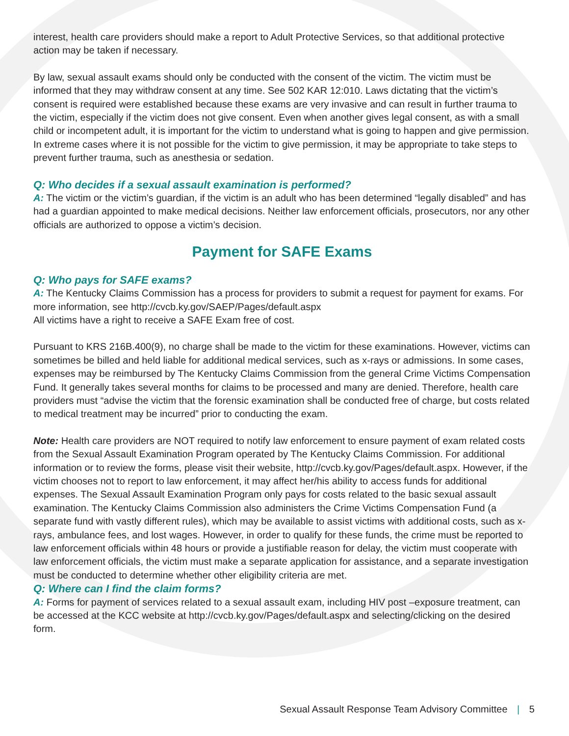interest, health care providers should make a report to Adult Protective Services, so that additional protective action may be taken if necessary.
By law, sexual assault exams should only be conducted with the consent of the victim. The victim must be informed that they may withdraw consent at any time. See 502 KAR 12:010. Laws dictating that the victim’s consent is required were established because these exams are very invasive and can result in further trauma to the victim, especially if the victim does not give consent. Even when another gives legal consent, as with a small child or incompetent adult, it is important for the victim to understand what is going to happen and give permission. In extreme cases where it is not possible for the victim to give permission, it may be appropriate to take steps to prevent further trauma, such as anesthesia or sedation.
Q: Who decides if a sexual assault examination is performed?
A: The victim or the victim’s guardian, if the victim is an adult who has been determined “legally disabled” and has had a guardian appointed to make medical decisions. Neither law enforcement officials, prosecutors, nor any other officials are authorized to oppose a victim’s decision.
Payment for SAFE Exams
Q: Who pays for SAFE exams?
A: The Kentucky Claims Commission has a process for providers to submit a request for payment for exams. For more information, see http://cvcb.ky.gov/SAEP/Pages/default.aspx
All victims have a right to receive a SAFE Exam free of cost.
Pursuant to KRS 216B.400(9), no charge shall be made to the victim for these examinations. However, victims can sometimes be billed and held liable for additional medical services, such as x-rays or admissions. In some cases, expenses may be reimbursed by The Kentucky Claims Commission from the general Crime Victims Compensation Fund. It generally takes several months for claims to be processed and many are denied. Therefore, health care providers must “advise the victim that the forensic examination shall be conducted free of charge, but costs related to medical treatment may be incurred” prior to conducting the exam.
Note: Health care providers are NOT required to notify law enforcement to ensure payment of exam related costs from the Sexual Assault Examination Program operated by The Kentucky Claims Commission. For additional information or to review the forms, please visit their website, http://cvcb.ky.gov/Pages/default.aspx. However, if the victim chooses not to report to law enforcement, it may affect her/his ability to access funds for additional expenses. The Sexual Assault Examination Program only pays for costs related to the basic sexual assault examination. The Kentucky Claims Commission also administers the Crime Victims Compensation Fund (a separate fund with vastly different rules), which may be available to assist victims with additional costs, such as x-rays, ambulance fees, and lost wages. However, in order to qualify for these funds, the crime must be reported to law enforcement officials within 48 hours or provide a justifiable reason for delay, the victim must cooperate with law enforcement officials, the victim must make a separate application for assistance, and a separate investigation must be conducted to determine whether other eligibility criteria are met.
Q: Where can I find the claim forms?
A: Forms for payment of services related to a sexual assault exam, including HIV post –exposure treatment, can be accessed at the KCC website at http://cvcb.ky.gov/Pages/default.aspx and selecting/clicking on the desired form.
Sexual Assault Response Team Advisory Committee | 5